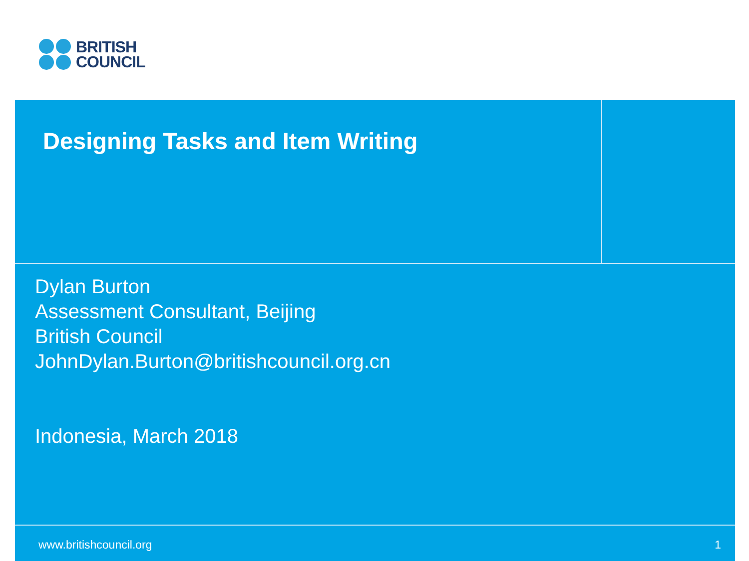BRITISH
COUNCIL
Designing Tasks and Item Writing
Dylan Burton
Assessment Consultant, Beijing
British Council
JohnDylan.Burton@britishcouncil.org.cn
Indonesia, March 2018
www.britishcouncil.org 1